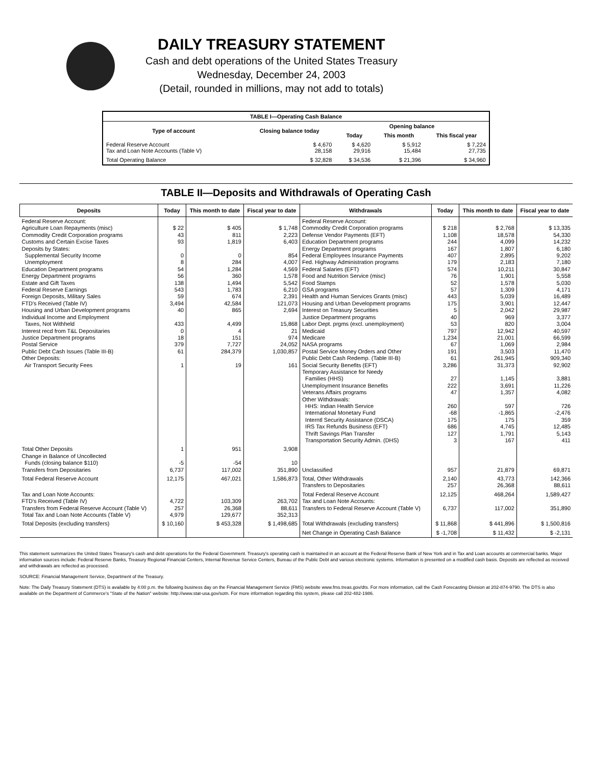DAILY TREASURY STATEMENT
Cash and debt operations of the United States Treasury
Wednesday, December 24, 2003
(Detail, rounded in millions, may not add to totals)
| TABLE I—Operating Cash Balance | | | | |
| Type of account | Closing balance today | Opening balance | | |
| | | Today | This month | This fiscal year |
| Federal Reserve Account Tax and Loan Note Accounts (Table V) | $ 4,670 28,158 | $ 4,620 29,916 | $ 5,912 15,484 | $ 7,224 27,735 |
| Total Operating Balance | $ 32,828 | $ 34,536 | $ 21,396 | $ 34,960 |
TABLE II—Deposits and Withdrawals of Operating Cash
| Deposits | Today | This month to date | Fiscal year to date | Withdrawals | Today | This month to date | Fiscal year to date |
| --- | --- | --- | --- | --- | --- | --- | --- |
| Federal Reserve Account: Agriculture Loan Repayments (misc) Commodity Credit Corporation programs Customs and Certain Excise Taxes Deposits by States: Supplemental Security Income Unemployment Education Department programs Energy Department programs Estate and Gift Taxes Federal Reserve Earnings Foreign Deposits, Military Sales FTD's Received (Table IV) Housing and Urban Development programs Individual Income and Employment Taxes, Not Withheld Interest recd from T&L Depositaries Justice Department programs Postal Service Public Debt Cash Issues (Table III-B) Other Deposits: Air Transport Security Fees | $ 22 43 93 0 8 54 56 138 543 59 3,494 40 433 0 18 379 61 1 | $ 405 811 1,819 0 284 1,284 360 1,494 1,783 674 42,584 865 4,499 4 151 7,727 284,379 19 | $ 1,748 2,223 6,403 854 4,007 4,569 1,578 5,542 6,210 2,391 121,073 2,694 15,868 21 974 24,052 1,030,857 161 | Federal Reserve Account: Commodity Credit Corporation programs Defense Vendor Payments (EFT) Education Department programs Energy Department programs Federal Employees Insurance Payments Fed. Highway Administration programs Federal Salaries (EFT) Food and Nutrition Service (misc) Food Stamps GSA programs Health and Human Services Grants (misc) Housing and Urban Development programs Interest on Treasury Securities Justice Department programs Labor Dept. prgms (excl. unemployment) Medicaid Medicare NASA programs Postal Service Money Orders and Other Public Debt Cash Redemp. (Table III-B) Social Security Benefits (EFT) Temporary Assistance for Needy Families (HHS) Unemployment Insurance Benefits Veterans Affairs programs Other Withdrawals: HHS: Indian Health Service International Monetary Fund Interntl Security Assistance (DSCA) IRS Tax Refunds Business (EFT) Thrift Savings Plan Transfer Transportation Security Admin. (DHS) | $ 218 1,108 244 167 407 179 574 76 52 57 443 175 5 40 53 797 1,234 67 191 61 3,286 27 222 47 260 -68 175 686 127 3 | $ 2,768 18,578 4,099 1,807 2,895 2,183 10,211 1,901 1,578 1,309 5,039 3,901 2,042 969 820 12,942 21,001 1,069 3,503 261,945 31,373 1,145 3,691 1,357 597 -1,865 175 4,745 1,791 167 | $ 13,335 54,330 14,232 6,180 9,202 7,180 30,847 5,558 5,030 4,171 16,489 12,447 29,987 3,377 3,004 40,597 66,599 2,984 11,470 909,340 92,902 3,881 11,226 4,082 726 -2,476 359 12,485 5,143 411 |
| Total Other Deposits Change in Balance of Uncollected Funds (closing balance $110) Transfers from Depositaries | 1 -5 6,737 | 951 -54 117,002 | 3,908 10 351,890 | Unclassified | 957 | 21,879 | 69,871 |
| Total Federal Reserve Account | 12,175 | 467,021 | 1,586,873 | Total, Other Withdrawals Transfers to Depositaries | 2,140 257 | 43,773 26,368 | 142,366 88,611 |
| Tax and Loan Note Accounts: FTD's Received (Table IV) Transfers from Federal Reserve Account (Table V) Total Tax and Loan Note Accounts (Table V) | 4,722 257 4,979 | 103,309 26,368 129,677 | 263,702 88,611 352,313 | Total Federal Reserve Account Tax and Loan Note Accounts: Transfers to Federal Reserve Account (Table V) | 12,125 6,737 | 468,264 117,002 | 1,589,427 351,890 |
| Total Deposits (excluding transfers) | $ 10,160 | $ 453,328 | $ 1,498,685 | Total Withdrawals (excluding transfers) | $ 11,868 | $ 441,896 | $ 1,500,816 |
| | | | | Net Change in Operating Cash Balance | $ -1,708 | $ 11,432 | $ -2,131 |
This statement summarizes the United States Treasury's cash and debt operations for the Federal Government. Treasury's operating cash is maintained in an account at the Federal Reserve Bank of New York and in Tax and Loan accounts at commercial banks. Major information sources include: Federal Reserve Banks, Treasury Regional Financial Centers, Internal Revenue Service Centers, Bureau of the Public Debt and various electronic systems. Information is presented on a modified cash basis. Deposits are reflected as received and withdrawals are reflected as processed.
SOURCE: Financial Management Service, Department of the Treasury.
Note: The Daily Treasury Statement (DTS) is available by 4:00 p.m. the following business day on the Financial Management Service (FMS) website www.fms.treas.gov/dts. For more information, call the Cash Forecasting Division at 202-874-9790. The DTS is also available on the Department of Commerce's "State of the Nation" website: http://www.stat-usa.gov/sotn. For more information regarding this system, please call 202-482-1986.